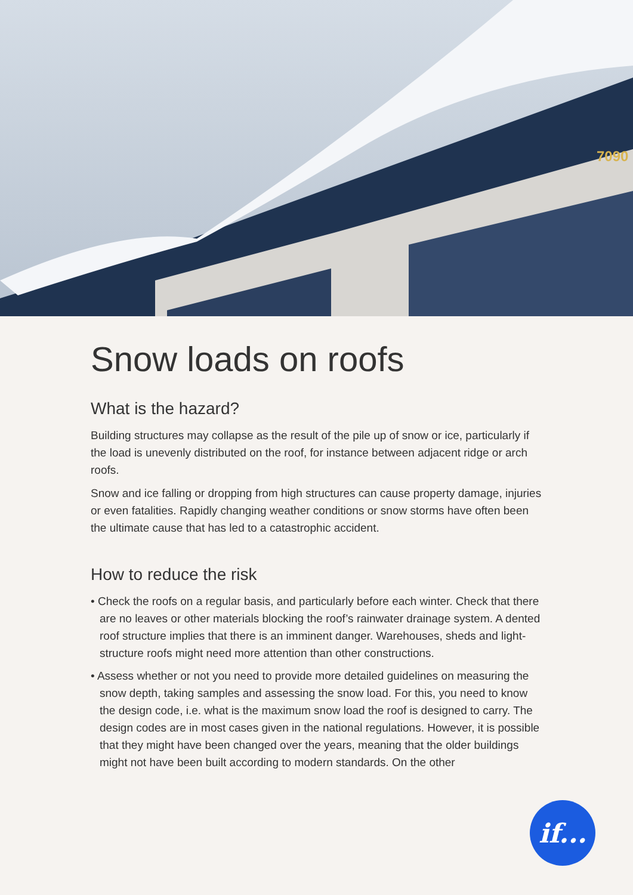7090
Snow loads on roofs
What is the hazard?
Building structures may collapse as the result of the pile up of snow or ice, particularly if the load is unevenly distributed on the roof, for instance between adjacent ridge or arch roofs.
Snow and ice falling or dropping from high structures can cause property damage, injuries or even fatalities. Rapidly changing weather conditions or snow storms have often been the ultimate cause that has led to a catastrophic accident.
How to reduce the risk
• Check the roofs on a regular basis, and particularly before each winter. Check that there are no leaves or other materials blocking the roof’s rainwater drainage system. A dented roof structure implies that there is an imminent danger. Warehouses, sheds and light-structure roofs might need more attention than other constructions.
• Assess whether or not you need to provide more detailed guidelines on measuring the snow depth, taking samples and assessing the snow load. For this, you need to know the design code, i.e. what is the maximum snow load the roof is designed to carry. The design codes are in most cases given in the national regulations. However, it is possible that they might have been changed over the years, meaning that the older buildings might not have been built according to modern standards. On the other
if...